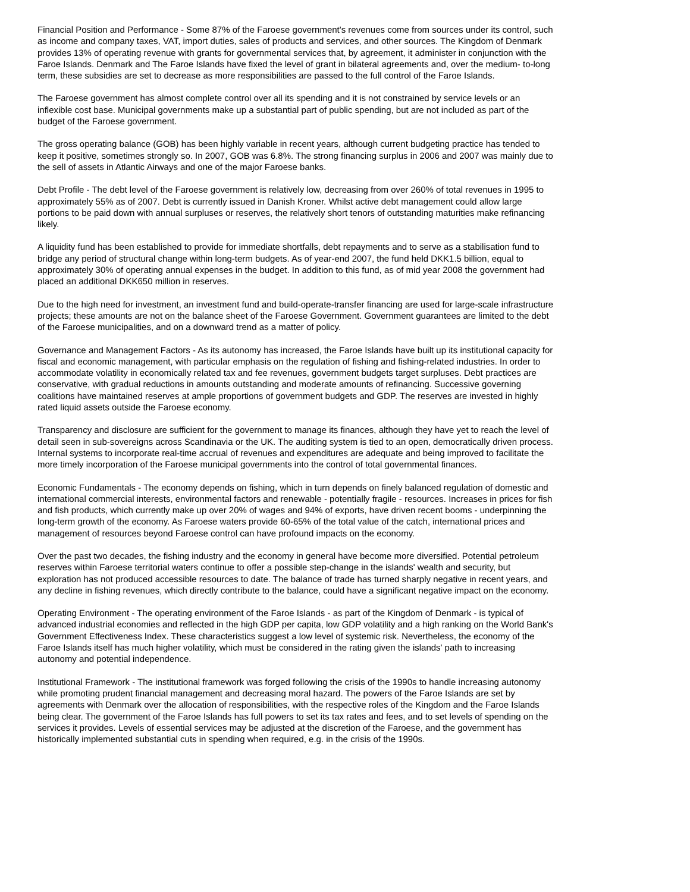Financial Position and Performance - Some 87% of the Faroese government's revenues come from sources under its control, such as income and company taxes, VAT, import duties, sales of products and services, and other sources. The Kingdom of Denmark provides 13% of operating revenue with grants for governmental services that, by agreement, it administer in conjunction with the Faroe Islands. Denmark and The Faroe Islands have fixed the level of grant in bilateral agreements and, over the medium- to-long term, these subsidies are set to decrease as more responsibilities are passed to the full control of the Faroe Islands.
The Faroese government has almost complete control over all its spending and it is not constrained by service levels or an inflexible cost base. Municipal governments make up a substantial part of public spending, but are not included as part of the budget of the Faroese government.
The gross operating balance (GOB) has been highly variable in recent years, although current budgeting practice has tended to keep it positive, sometimes strongly so. In 2007, GOB was 6.8%. The strong financing surplus in 2006 and 2007 was mainly due to the sell of assets in Atlantic Airways and one of the major Faroese banks.
Debt Profile - The debt level of the Faroese government is relatively low, decreasing from over 260% of total revenues in 1995 to approximately 55% as of 2007. Debt is currently issued in Danish Kroner. Whilst active debt management could allow large portions to be paid down with annual surpluses or reserves, the relatively short tenors of outstanding maturities make refinancing likely.
A liquidity fund has been established to provide for immediate shortfalls, debt repayments and to serve as a stabilisation fund to bridge any period of structural change within long-term budgets. As of year-end 2007, the fund held DKK1.5 billion, equal to approximately 30% of operating annual expenses in the budget. In addition to this fund, as of mid year 2008 the government had placed an additional DKK650 million in reserves.
Due to the high need for investment, an investment fund and build-operate-transfer financing are used for large-scale infrastructure projects; these amounts are not on the balance sheet of the Faroese Government. Government guarantees are limited to the debt of the Faroese municipalities, and on a downward trend as a matter of policy.
Governance and Management Factors - As its autonomy has increased, the Faroe Islands have built up its institutional capacity for fiscal and economic management, with particular emphasis on the regulation of fishing and fishing-related industries. In order to accommodate volatility in economically related tax and fee revenues, government budgets target surpluses. Debt practices are conservative, with gradual reductions in amounts outstanding and moderate amounts of refinancing. Successive governing coalitions have maintained reserves at ample proportions of government budgets and GDP. The reserves are invested in highly rated liquid assets outside the Faroese economy.
Transparency and disclosure are sufficient for the government to manage its finances, although they have yet to reach the level of detail seen in sub-sovereigns across Scandinavia or the UK. The auditing system is tied to an open, democratically driven process. Internal systems to incorporate real-time accrual of revenues and expenditures are adequate and being improved to facilitate the more timely incorporation of the Faroese municipal governments into the control of total governmental finances.
Economic Fundamentals - The economy depends on fishing, which in turn depends on finely balanced regulation of domestic and international commercial interests, environmental factors and renewable - potentially fragile - resources. Increases in prices for fish and fish products, which currently make up over 20% of wages and 94% of exports, have driven recent booms - underpinning the long-term growth of the economy. As Faroese waters provide 60-65% of the total value of the catch, international prices and management of resources beyond Faroese control can have profound impacts on the economy.
Over the past two decades, the fishing industry and the economy in general have become more diversified. Potential petroleum reserves within Faroese territorial waters continue to offer a possible step-change in the islands' wealth and security, but exploration has not produced accessible resources to date. The balance of trade has turned sharply negative in recent years, and any decline in fishing revenues, which directly contribute to the balance, could have a significant negative impact on the economy.
Operating Environment - The operating environment of the Faroe Islands - as part of the Kingdom of Denmark - is typical of advanced industrial economies and reflected in the high GDP per capita, low GDP volatility and a high ranking on the World Bank's Government Effectiveness Index. These characteristics suggest a low level of systemic risk. Nevertheless, the economy of the Faroe Islands itself has much higher volatility, which must be considered in the rating given the islands' path to increasing autonomy and potential independence.
Institutional Framework - The institutional framework was forged following the crisis of the 1990s to handle increasing autonomy while promoting prudent financial management and decreasing moral hazard. The powers of the Faroe Islands are set by agreements with Denmark over the allocation of responsibilities, with the respective roles of the Kingdom and the Faroe Islands being clear. The government of the Faroe Islands has full powers to set its tax rates and fees, and to set levels of spending on the services it provides. Levels of essential services may be adjusted at the discretion of the Faroese, and the government has historically implemented substantial cuts in spending when required, e.g. in the crisis of the 1990s.